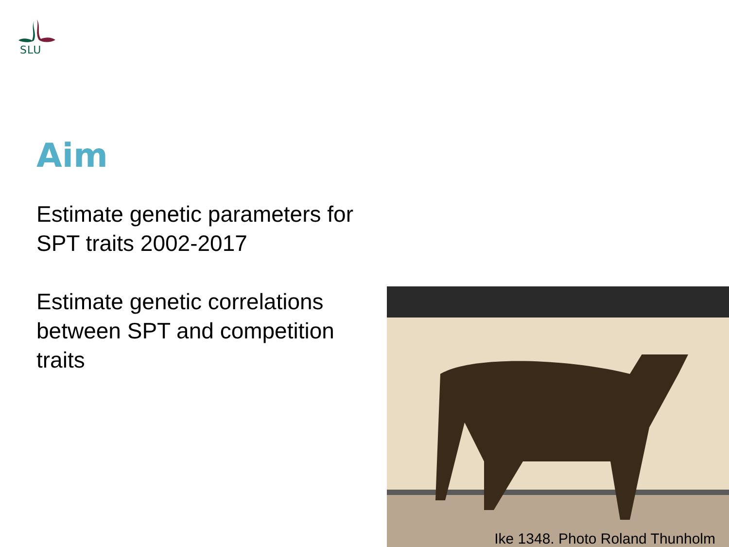SLU
Aim
Estimate genetic parameters for SPT traits 2002-2017
Estimate genetic correlations between SPT and competition traits
Ike 1348. Photo Roland Thunholm